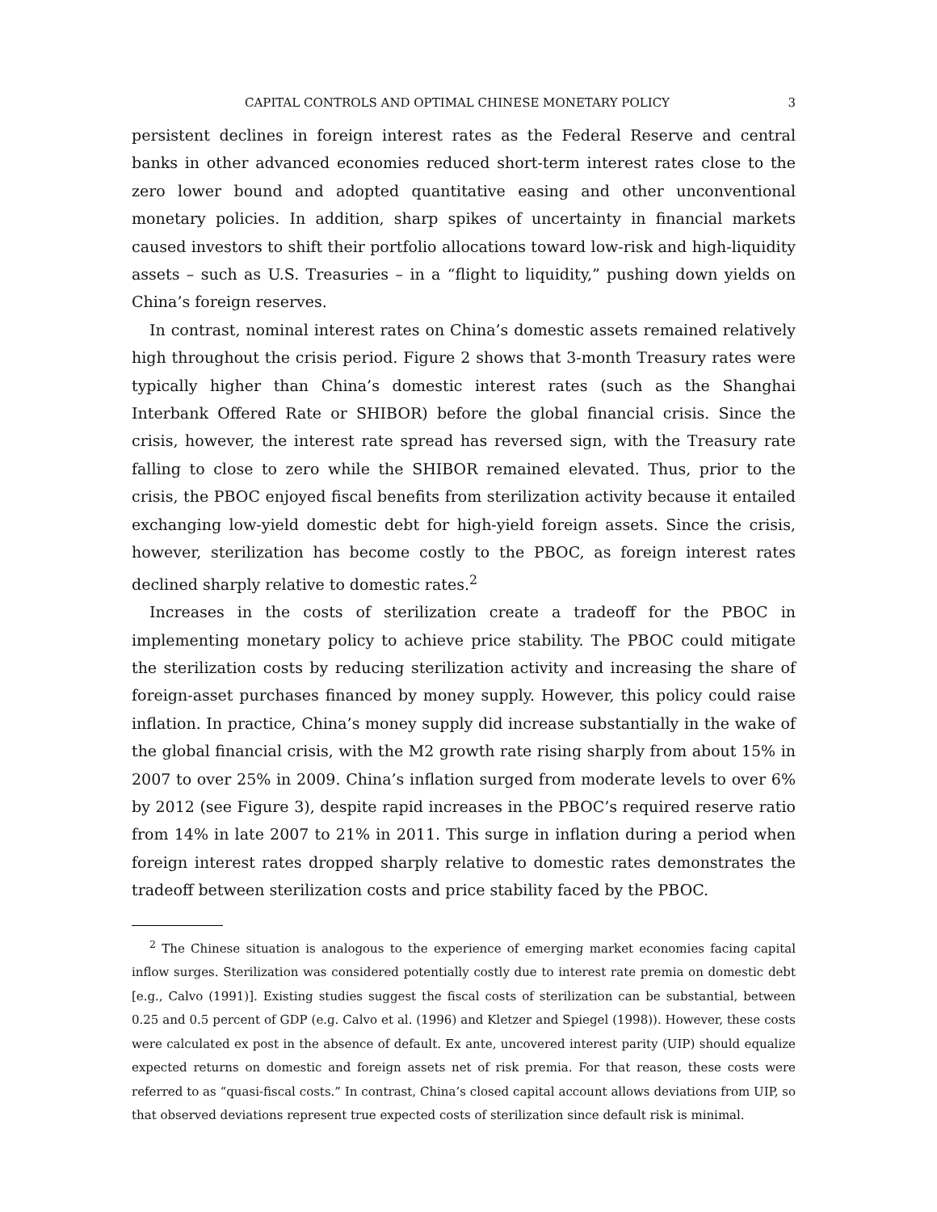CAPITAL CONTROLS AND OPTIMAL CHINESE MONETARY POLICY 3
persistent declines in foreign interest rates as the Federal Reserve and central banks in other advanced economies reduced short-term interest rates close to the zero lower bound and adopted quantitative easing and other unconventional monetary policies. In addition, sharp spikes of uncertainty in financial markets caused investors to shift their portfolio allocations toward low-risk and high-liquidity assets – such as U.S. Treasuries – in a “flight to liquidity,” pushing down yields on China’s foreign reserves.
In contrast, nominal interest rates on China’s domestic assets remained relatively high throughout the crisis period. Figure 2 shows that 3-month Treasury rates were typically higher than China’s domestic interest rates (such as the Shanghai Interbank Offered Rate or SHIBOR) before the global financial crisis. Since the crisis, however, the interest rate spread has reversed sign, with the Treasury rate falling to close to zero while the SHIBOR remained elevated. Thus, prior to the crisis, the PBOC enjoyed fiscal benefits from sterilization activity because it entailed exchanging low-yield domestic debt for high-yield foreign assets. Since the crisis, however, sterilization has become costly to the PBOC, as foreign interest rates declined sharply relative to domestic rates.<sup>2</sup>
Increases in the costs of sterilization create a tradeoff for the PBOC in implementing monetary policy to achieve price stability. The PBOC could mitigate the sterilization costs by reducing sterilization activity and increasing the share of foreign-asset purchases financed by money supply. However, this policy could raise inflation. In practice, China’s money supply did increase substantially in the wake of the global financial crisis, with the M2 growth rate rising sharply from about 15% in 2007 to over 25% in 2009. China’s inflation surged from moderate levels to over 6% by 2012 (see Figure 3), despite rapid increases in the PBOC’s required reserve ratio from 14% in late 2007 to 21% in 2011. This surge in inflation during a period when foreign interest rates dropped sharply relative to domestic rates demonstrates the tradeoff between sterilization costs and price stability faced by the PBOC.
<sup>2</sup> The Chinese situation is analogous to the experience of emerging market economies facing capital inflow surges. Sterilization was considered potentially costly due to interest rate premia on domestic debt [e.g., Calvo (1991)]. Existing studies suggest the fiscal costs of sterilization can be substantial, between 0.25 and 0.5 percent of GDP (e.g. Calvo et al. (1996) and Kletzer and Spiegel (1998)). However, these costs were calculated ex post in the absence of default. Ex ante, uncovered interest parity (UIP) should equalize expected returns on domestic and foreign assets net of risk premia. For that reason, these costs were referred to as “quasi-fiscal costs.” In contrast, China’s closed capital account allows deviations from UIP, so that observed deviations represent true expected costs of sterilization since default risk is minimal.